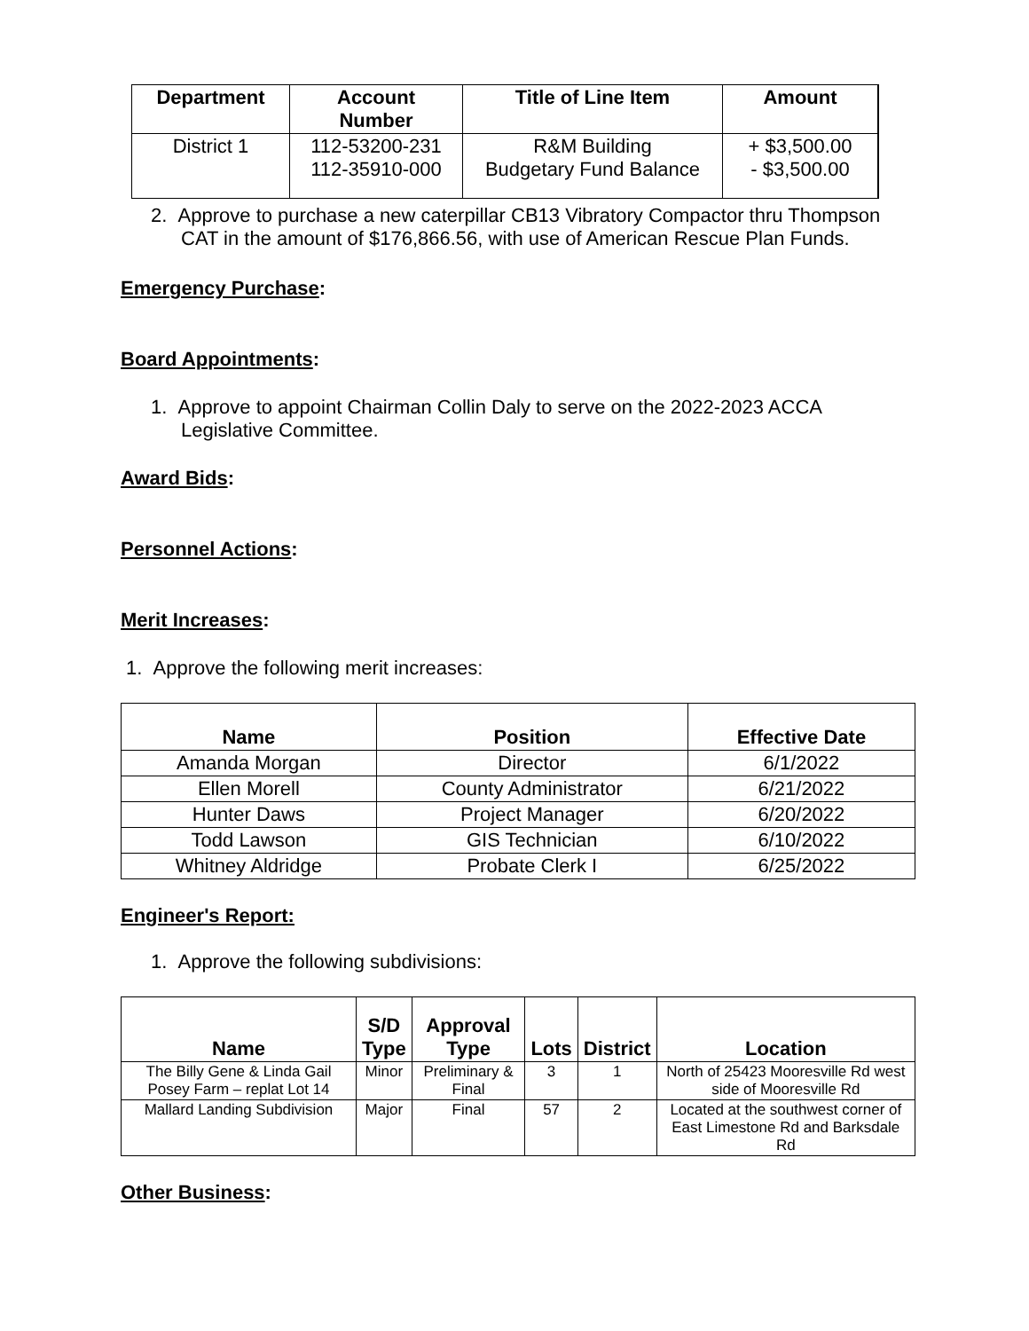| Department | Account Number | Title of Line Item | Amount |
| --- | --- | --- | --- |
| District 1 | 112-53200-231 112-35910-000 | R&M Building Budgetary Fund Balance | + $3,500.00 - $3,500.00 |
2. Approve to purchase a new caterpillar CB13 Vibratory Compactor thru Thompson CAT in the amount of $176,866.56, with use of American Rescue Plan Funds.
Emergency Purchase:
Board Appointments:
1. Approve to appoint Chairman Collin Daly to serve on the 2022-2023 ACCA Legislative Committee.
Award Bids:
Personnel Actions:
Merit Increases:
1. Approve the following merit increases:
| Name | Position | Effective Date |
| --- | --- | --- |
| Amanda Morgan | Director | 6/1/2022 |
| Ellen Morell | County Administrator | 6/21/2022 |
| Hunter Daws | Project Manager | 6/20/2022 |
| Todd Lawson | GIS Technician | 6/10/2022 |
| Whitney Aldridge | Probate Clerk I | 6/25/2022 |
Engineer's Report:
1. Approve the following subdivisions:
| Name | S/D Type | Approval Type | Lots | District | Location |
| --- | --- | --- | --- | --- | --- |
| The Billy Gene & Linda Gail Posey Farm – replat Lot 14 | Minor | Preliminary & Final | 3 | 1 | North of 25423 Mooresville Rd west side of Mooresville Rd |
| Mallard Landing Subdivision | Major | Final | 57 | 2 | Located at the southwest corner of East Limestone Rd and Barksdale Rd |
Other Business: